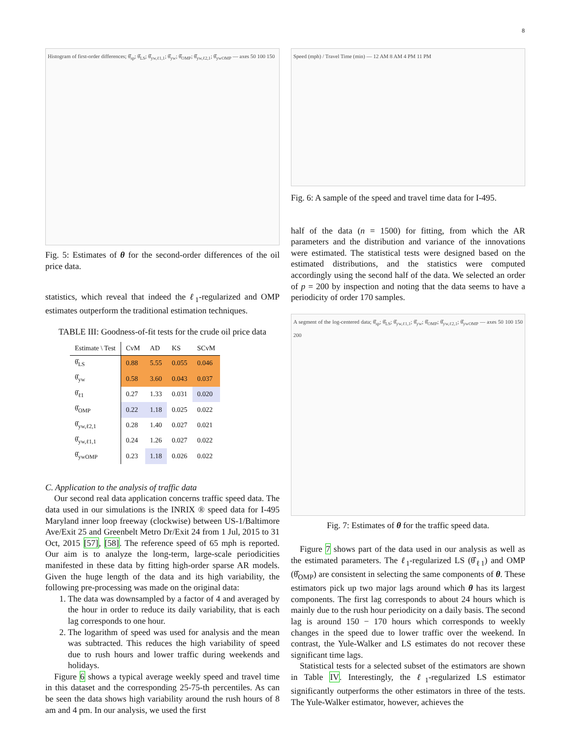8
Histogram of first-order differences; θ̂<sub>sp</sub>; θ̂<sub>LS</sub>; θ̂<sub>yw,ℓ1,1</sub>; θ̂<sub>yw</sub>; θ̂<sub>OMP</sub>; θ̂<sub>yw,ℓ2,1</sub>; θ̂<sub>ywOMP</sub> — axes 50 100 150
Fig. 5: Estimates of θ for the second-order differences of the oil price data.
statistics, which reveal that indeed the ℓ<sub>1</sub>-regularized and OMP estimates outperform the traditional estimation techniques.
TABLE III: Goodness-of-fit tests for the crude oil price data
| Estimate \ Test | CvM | AD | KS | SCvM |
| --- | --- | --- | --- | --- |
| θ̂<sub>LS</sub> | 0.88 | 5.55 | 0.055 | 0.046 |
| θ̂<sub>yw</sub> | 0.58 | 3.60 | 0.043 | 0.037 |
| θ̂<sub>ℓ1</sub> | 0.27 | 1.33 | 0.031 | 0.020 |
| θ̂<sub>OMP</sub> | 0.22 | 1.18 | 0.025 | 0.022 |
| θ̂<sub>yw,ℓ2,1</sub> | 0.28 | 1.40 | 0.027 | 0.021 |
| θ̂<sub>yw,ℓ1,1</sub> | 0.24 | 1.26 | 0.027 | 0.022 |
| θ̂<sub>ywOMP</sub> | 0.23 | 1.18 | 0.026 | 0.022 |
C. Application to the analysis of traffic data
Our second real data application concerns traffic speed data. The data used in our simulations is the INRIX ® speed data for I-495 Maryland inner loop freeway (clockwise) between US-1/Baltimore Ave/Exit 25 and Greenbelt Metro Dr/Exit 24 from 1 Jul, 2015 to 31 Oct, 2015 [57], [58]. The reference speed of 65 mph is reported. Our aim is to analyze the long-term, large-scale periodicities manifested in these data by fitting high-order sparse AR models. Given the huge length of the data and its high variability, the following pre-processing was made on the original data:
1. The data was downsampled by a factor of 4 and averaged by the hour in order to reduce its daily variability, that is each lag corresponds to one hour.
2. The logarithm of speed was used for analysis and the mean was subtracted. This reduces the high variability of speed due to rush hours and lower traffic during weekends and holidays.
Figure 6 shows a typical average weekly speed and travel time in this dataset and the corresponding 25-75-th percentiles. As can be seen the data shows high variability around the rush hours of 8 am and 4 pm. In our analysis, we used the first
Speed (mph) / Travel Time (min) — 12 AM 8 AM 4 PM 11 PM
Fig. 6: A sample of the speed and travel time data for I-495.
half of the data (n = 1500) for fitting, from which the AR parameters and the distribution and variance of the innovations were estimated. The statistical tests were designed based on the estimated distributions, and the statistics were computed accordingly using the second half of the data. We selected an order of p = 200 by inspection and noting that the data seems to have a periodicity of order 170 samples.
A segment of the log-centered data; θ̂<sub>sp</sub>; θ̂<sub>LS</sub>; θ̂<sub>yw,ℓ1,1</sub>; θ̂<sub>yw</sub>; θ̂<sub>OMP</sub>; θ̂<sub>yw,ℓ2,1</sub>; θ̂<sub>ywOMP</sub> — axes 50 100 150 200
Fig. 7: Estimates of θ for the traffic speed data.
Figure 7 shows part of the data used in our analysis as well as the estimated parameters. The ℓ<sub>1</sub>-regularized LS (θ̂<sub>ℓ1</sub>) and OMP (θ̂<sub>OMP</sub>) are consistent in selecting the same components of θ. These estimators pick up two major lags around which θ has its largest components. The first lag corresponds to about 24 hours which is mainly due to the rush hour periodicity on a daily basis. The second lag is around 150 − 170 hours which corresponds to weekly changes in the speed due to lower traffic over the weekend. In contrast, the Yule-Walker and LS estimates do not recover these significant time lags.
Statistical tests for a selected subset of the estimators are shown in Table IV. Interestingly, the ℓ<sub>1</sub>-regularized LS estimator significantly outperforms the other estimators in three of the tests. The Yule-Walker estimator, however, achieves the